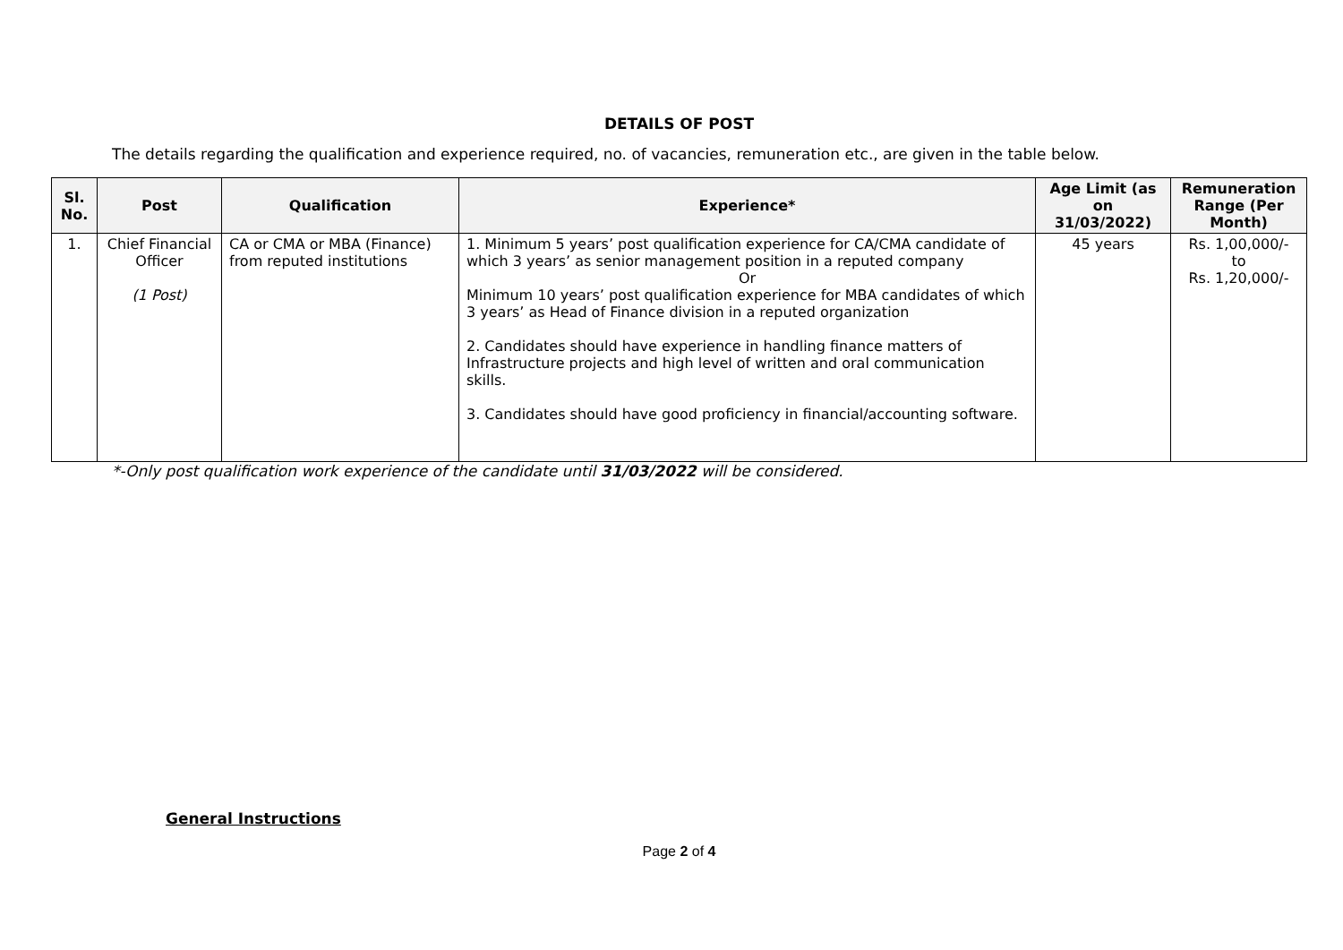DETAILS OF POST
The details regarding the qualification and experience required, no. of vacancies, remuneration etc., are given in the table below.
| Sl. No. | Post | Qualification | Experience* | Age Limit (as on 31/03/2022) | Remuneration Range (Per Month) |
| --- | --- | --- | --- | --- | --- |
| 1. | Chief Financial Officer (1 Post) | CA or CMA or MBA (Finance) from reputed institutions | 1. Minimum 5 years’ post qualification experience for CA/CMA candidate of which 3 years’ as senior management position in a reputed company Or Minimum 10 years’ post qualification experience for MBA candidates of which 3 years’ as Head of Finance division in a reputed organization 2. Candidates should have experience in handling finance matters of Infrastructure projects and high level of written and oral communication skills. 3. Candidates should have good proficiency in financial/accounting software. | 45 years | Rs. 1,00,000/- to Rs. 1,20,000/- |
*-Only post qualification work experience of the candidate until 31/03/2022 will be considered.
General Instructions
Page 2 of 4